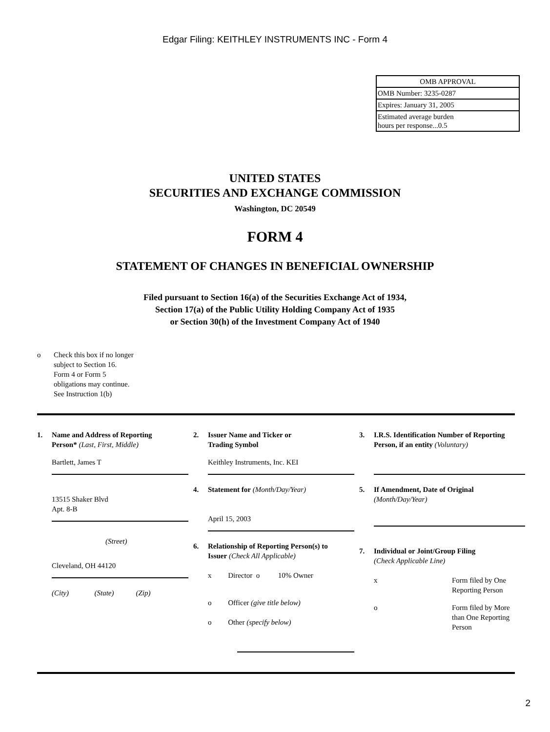Edgar Filing: KEITHLEY INSTRUMENTS INC - Form 4
| OMB APPROVAL |
| OMB Number: 3235-0287 |
| Expires: January 31, 2005 |
| Estimated average burden hours per response...0.5 |
UNITED STATES
SECURITIES AND EXCHANGE COMMISSION
Washington, DC 20549
FORM 4
STATEMENT OF CHANGES IN BENEFICIAL OWNERSHIP
Filed pursuant to Section 16(a) of the Securities Exchange Act of 1934,
Section 17(a) of the Public Utility Holding Company Act of 1935
or Section 30(h) of the Investment Company Act of 1940
o Check this box if no longer
subject to Section 16.
Form 4 or Form 5
obligations may continue.
See Instruction 1(b)
1. Name and Address of Reporting
Person* (Last, First, Middle)
Bartlett, James T
13515 Shaker Blvd
Apt. 8-B
(Street)
Cleveland, OH 44120
(City) (State) (Zip)
2. Issuer Name and Ticker or
Trading Symbol
Keithley Instruments, Inc. KEI
4. Statement for (Month/Day/Year)
April 15, 2003
6. Relationship of Reporting Person(s) to
Issuer (Check All Applicable)
x Director o 10% Owner
o Officer (give title below)
o Other (specify below)
3. I.R.S. Identification Number of Reporting
Person, if an entity (Voluntary)
5. If Amendment, Date of Original
(Month/Day/Year)
7. Individual or Joint/Group Filing
(Check Applicable Line)
x Form filed by One
Reporting Person
o Form filed by More
than One Reporting
Person
2